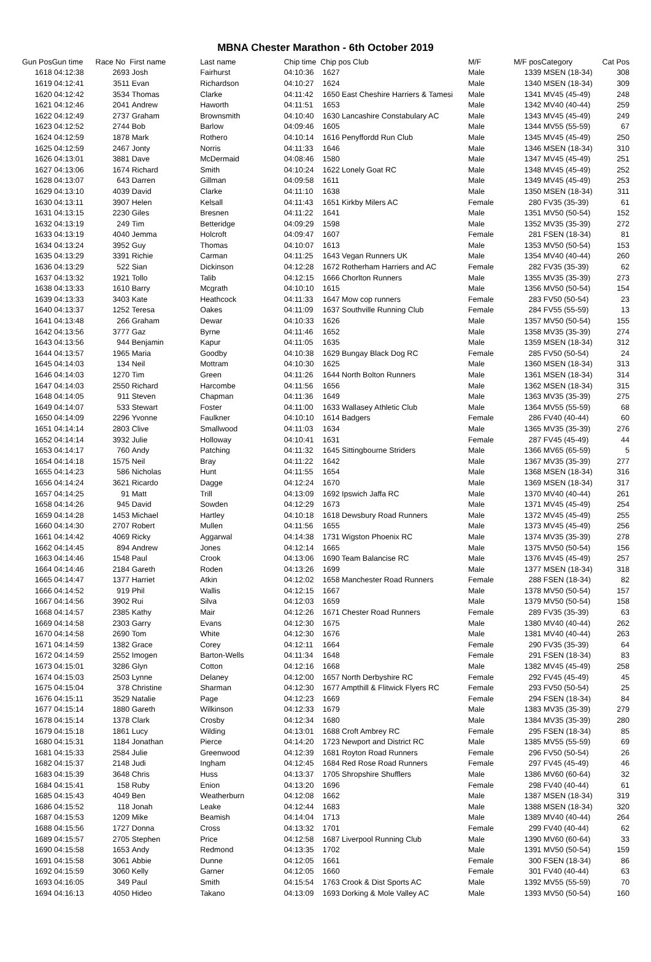MBNA Chester Marathon - 6th October 2019
| Gun Pos | Gun time | Race No | First name | Last name | Chip time | Chip pos Club | M/F | M/F pos | Category | Cat Pos |
| --- | --- | --- | --- | --- | --- | --- | --- | --- | --- | --- |
| 1618 | 04:12:38 | 2693 | Josh | Fairhurst | 04:10:36 | 1627 | Male | 1339 | MSEN (18-34) | 308 |
| 1619 | 04:12:41 | 3511 | Evan | Richardson | 04:10:27 | 1624 | Male | 1340 | MSEN (18-34) | 309 |
| 1620 | 04:12:42 | 3534 | Thomas | Clarke | 04:11:42 | 1650 East Cheshire Harriers & Tamesi | Male | 1341 | MV45 (45-49) | 248 |
| 1621 | 04:12:46 | 2041 | Andrew | Haworth | 04:11:51 | 1653 | Male | 1342 | MV40 (40-44) | 259 |
| 1622 | 04:12:49 | 2737 | Graham | Brownsmith | 04:10:40 | 1630 Lancashire Constabulary AC | Male | 1343 | MV45 (45-49) | 249 |
| 1623 | 04:12:52 | 2744 | Bob | Barlow | 04:09:46 | 1605 | Male | 1344 | MV55 (55-59) | 67 |
| 1624 | 04:12:59 | 1878 | Mark | Rothero | 04:10:14 | 1616 Penyffordd Run Club | Male | 1345 | MV45 (45-49) | 250 |
| 1625 | 04:12:59 | 2467 | Jonty | Norris | 04:11:33 | 1646 | Male | 1346 | MSEN (18-34) | 310 |
| 1626 | 04:13:01 | 3881 | Dave | McDermaid | 04:08:46 | 1580 | Male | 1347 | MV45 (45-49) | 251 |
| 1627 | 04:13:06 | 1674 | Richard | Smith | 04:10:24 | 1622 Lonely Goat RC | Male | 1348 | MV45 (45-49) | 252 |
| 1628 | 04:13:07 | 643 | Darren | Gillman | 04:09:58 | 1611 | Male | 1349 | MV45 (45-49) | 253 |
| 1629 | 04:13:10 | 4039 | David | Clarke | 04:11:10 | 1638 | Male | 1350 | MSEN (18-34) | 311 |
| 1630 | 04:13:11 | 3907 | Helen | Kelsall | 04:11:43 | 1651 Kirkby Milers AC | Female | 280 | FV35 (35-39) | 61 |
| 1631 | 04:13:15 | 2230 | Giles | Bresnen | 04:11:22 | 1641 | Male | 1351 | MV50 (50-54) | 152 |
| 1632 | 04:13:19 | 249 | Tim | Betteridge | 04:09:29 | 1598 | Male | 1352 | MV35 (35-39) | 272 |
| 1633 | 04:13:19 | 4040 | Jemma | Holcroft | 04:09:47 | 1607 | Female | 281 | FSEN (18-34) | 81 |
| 1634 | 04:13:24 | 3952 | Guy | Thomas | 04:10:07 | 1613 | Male | 1353 | MV50 (50-54) | 153 |
| 1635 | 04:13:29 | 3391 | Richie | Carman | 04:11:25 | 1643 Vegan Runners UK | Male | 1354 | MV40 (40-44) | 260 |
| 1636 | 04:13:29 | 522 | Sian | Dickinson | 04:12:28 | 1672 Rotherham Harriers and AC | Female | 282 | FV35 (35-39) | 62 |
| 1637 | 04:13:32 | 1921 | Tollo | Talib | 04:12:15 | 1666 Chorlton Runners | Male | 1355 | MV35 (35-39) | 273 |
| 1638 | 04:13:33 | 1610 | Barry | Mcgrath | 04:10:10 | 1615 | Male | 1356 | MV50 (50-54) | 154 |
| 1639 | 04:13:33 | 3403 | Kate | Heathcock | 04:11:33 | 1647 Mow cop runners | Female | 283 | FV50 (50-54) | 23 |
| 1640 | 04:13:37 | 1252 | Teresa | Oakes | 04:11:09 | 1637 Southville Running Club | Female | 284 | FV55 (55-59) | 13 |
| 1641 | 04:13:48 | 266 | Graham | Dewar | 04:10:33 | 1626 | Male | 1357 | MV50 (50-54) | 155 |
| 1642 | 04:13:56 | 3777 | Gaz | Byrne | 04:11:46 | 1652 | Male | 1358 | MV35 (35-39) | 274 |
| 1643 | 04:13:56 | 944 | Benjamin | Kapur | 04:11:05 | 1635 | Male | 1359 | MSEN (18-34) | 312 |
| 1644 | 04:13:57 | 1965 | Maria | Goodby | 04:10:38 | 1629 Bungay Black Dog RC | Female | 285 | FV50 (50-54) | 24 |
| 1645 | 04:14:03 | 134 | Neil | Mottram | 04:10:30 | 1625 | Male | 1360 | MSEN (18-34) | 313 |
| 1646 | 04:14:03 | 1270 | Tim | Green | 04:11:26 | 1644 North Bolton Runners | Male | 1361 | MSEN (18-34) | 314 |
| 1647 | 04:14:03 | 2550 | Richard | Harcombe | 04:11:56 | 1656 | Male | 1362 | MSEN (18-34) | 315 |
| 1648 | 04:14:05 | 911 | Steven | Chapman | 04:11:36 | 1649 | Male | 1363 | MV35 (35-39) | 275 |
| 1649 | 04:14:07 | 533 | Stewart | Foster | 04:11:00 | 1633 Wallasey Athletic Club | Male | 1364 | MV55 (55-59) | 68 |
| 1650 | 04:14:09 | 2296 | Yvonne | Faulkner | 04:10:10 | 1614 Badgers | Female | 286 | FV40 (40-44) | 60 |
| 1651 | 04:14:14 | 2803 | Clive | Smallwood | 04:11:03 | 1634 | Male | 1365 | MV35 (35-39) | 276 |
| 1652 | 04:14:14 | 3932 | Julie | Holloway | 04:10:41 | 1631 | Female | 287 | FV45 (45-49) | 44 |
| 1653 | 04:14:17 | 760 | Andy | Patching | 04:11:32 | 1645 Sittingbourne Striders | Male | 1366 | MV65 (65-59) | 5 |
| 1654 | 04:14:18 | 1575 | Neil | Bray | 04:11:22 | 1642 | Male | 1367 | MV35 (35-39) | 277 |
| 1655 | 04:14:23 | 586 | Nicholas | Hunt | 04:11:55 | 1654 | Male | 1368 | MSEN (18-34) | 316 |
| 1656 | 04:14:24 | 3621 | Ricardo | Dagge | 04:12:24 | 1670 | Male | 1369 | MSEN (18-34) | 317 |
| 1657 | 04:14:25 | 91 | Matt | Trill | 04:13:09 | 1692 Ipswich Jaffa RC | Male | 1370 | MV40 (40-44) | 261 |
| 1658 | 04:14:26 | 945 | David | Sowden | 04:12:29 | 1673 | Male | 1371 | MV45 (45-49) | 254 |
| 1659 | 04:14:28 | 1453 | Michael | Hartley | 04:10:18 | 1618 Dewsbury Road Runners | Male | 1372 | MV45 (45-49) | 255 |
| 1660 | 04:14:30 | 2707 | Robert | Mullen | 04:11:56 | 1655 | Male | 1373 | MV45 (45-49) | 256 |
| 1661 | 04:14:42 | 4069 | Ricky | Aggarwal | 04:14:38 | 1731 Wigston Phoenix RC | Male | 1374 | MV35 (35-39) | 278 |
| 1662 | 04:14:45 | 894 | Andrew | Jones | 04:12:14 | 1665 | Male | 1375 | MV50 (50-54) | 156 |
| 1663 | 04:14:46 | 1548 | Paul | Crook | 04:13:06 | 1690 Team Balancise RC | Male | 1376 | MV45 (45-49) | 257 |
| 1664 | 04:14:46 | 2184 | Gareth | Roden | 04:13:26 | 1699 | Male | 1377 | MSEN (18-34) | 318 |
| 1665 | 04:14:47 | 1377 | Harriet | Atkin | 04:12:02 | 1658 Manchester Road Runners | Female | 288 | FSEN (18-34) | 82 |
| 1666 | 04:14:52 | 919 | Phil | Wallis | 04:12:15 | 1667 | Male | 1378 | MV50 (50-54) | 157 |
| 1667 | 04:14:56 | 3902 | Rui | Silva | 04:12:03 | 1659 | Male | 1379 | MV50 (50-54) | 158 |
| 1668 | 04:14:57 | 2385 | Kathy | Mair | 04:12:26 | 1671 Chester Road Runners | Female | 289 | FV35 (35-39) | 63 |
| 1669 | 04:14:58 | 2303 | Garry | Evans | 04:12:30 | 1675 | Male | 1380 | MV40 (40-44) | 262 |
| 1670 | 04:14:58 | 2690 | Tom | White | 04:12:30 | 1676 | Male | 1381 | MV40 (40-44) | 263 |
| 1671 | 04:14:59 | 1382 | Grace | Corey | 04:12:11 | 1664 | Female | 290 | FV35 (35-39) | 64 |
| 1672 | 04:14:59 | 2552 | Imogen | Barton-Wells | 04:11:34 | 1648 | Female | 291 | FSEN (18-34) | 83 |
| 1673 | 04:15:01 | 3286 | Glyn | Cotton | 04:12:16 | 1668 | Male | 1382 | MV45 (45-49) | 258 |
| 1674 | 04:15:03 | 2503 | Lynne | Delaney | 04:12:00 | 1657 North Derbyshire RC | Female | 292 | FV45 (45-49) | 45 |
| 1675 | 04:15:04 | 378 | Christine | Sharman | 04:12:30 | 1677 Ampthill & Flitwick Flyers RC | Female | 293 | FV50 (50-54) | 25 |
| 1676 | 04:15:11 | 3529 | Natalie | Page | 04:12:23 | 1669 | Female | 294 | FSEN (18-34) | 84 |
| 1677 | 04:15:14 | 1880 | Gareth | Wilkinson | 04:12:33 | 1679 | Male | 1383 | MV35 (35-39) | 279 |
| 1678 | 04:15:14 | 1378 | Clark | Crosby | 04:12:34 | 1680 | Male | 1384 | MV35 (35-39) | 280 |
| 1679 | 04:15:18 | 1861 | Lucy | Wilding | 04:13:01 | 1688 Croft Ambrey RC | Female | 295 | FSEN (18-34) | 85 |
| 1680 | 04:15:31 | 1184 | Jonathan | Pierce | 04:14:20 | 1723 Newport and District RC | Male | 1385 | MV55 (55-59) | 69 |
| 1681 | 04:15:33 | 2584 | Julie | Greenwood | 04:12:39 | 1681 Royton Road Runners | Female | 296 | FV50 (50-54) | 26 |
| 1682 | 04:15:37 | 2148 | Judi | Ingham | 04:12:45 | 1684 Red Rose Road Runners | Female | 297 | FV45 (45-49) | 46 |
| 1683 | 04:15:39 | 3648 | Chris | Huss | 04:13:37 | 1705 Shropshire Shufflers | Male | 1386 | MV60 (60-64) | 32 |
| 1684 | 04:15:41 | 158 | Ruby | Enion | 04:13:20 | 1696 | Female | 298 | FV40 (40-44) | 61 |
| 1685 | 04:15:43 | 4049 | Ben | Weatherburn | 04:12:08 | 1662 | Male | 1387 | MSEN (18-34) | 319 |
| 1686 | 04:15:52 | 118 | Jonah | Leake | 04:12:44 | 1683 | Male | 1388 | MSEN (18-34) | 320 |
| 1687 | 04:15:53 | 1209 | Mike | Beamish | 04:14:04 | 1713 | Male | 1389 | MV40 (40-44) | 264 |
| 1688 | 04:15:56 | 1727 | Donna | Cross | 04:13:32 | 1701 | Female | 299 | FV40 (40-44) | 62 |
| 1689 | 04:15:57 | 2705 | Stephen | Price | 04:12:58 | 1687 Liverpool Running Club | Male | 1390 | MV60 (60-64) | 33 |
| 1690 | 04:15:58 | 1653 | Andy | Redmond | 04:13:35 | 1702 | Male | 1391 | MV50 (50-54) | 159 |
| 1691 | 04:15:58 | 3061 | Abbie | Dunne | 04:12:05 | 1661 | Female | 300 | FSEN (18-34) | 86 |
| 1692 | 04:15:59 | 3060 | Kelly | Garner | 04:12:05 | 1660 | Female | 301 | FV40 (40-44) | 63 |
| 1693 | 04:16:05 | 349 | Paul | Smith | 04:15:54 | 1763 Crook & Dist Sports AC | Male | 1392 | MV55 (55-59) | 70 |
| 1694 | 04:16:13 | 4050 | Hideo | Takano | 04:13:09 | 1693 Dorking & Mole Valley AC | Male | 1393 | MV50 (50-54) | 160 |